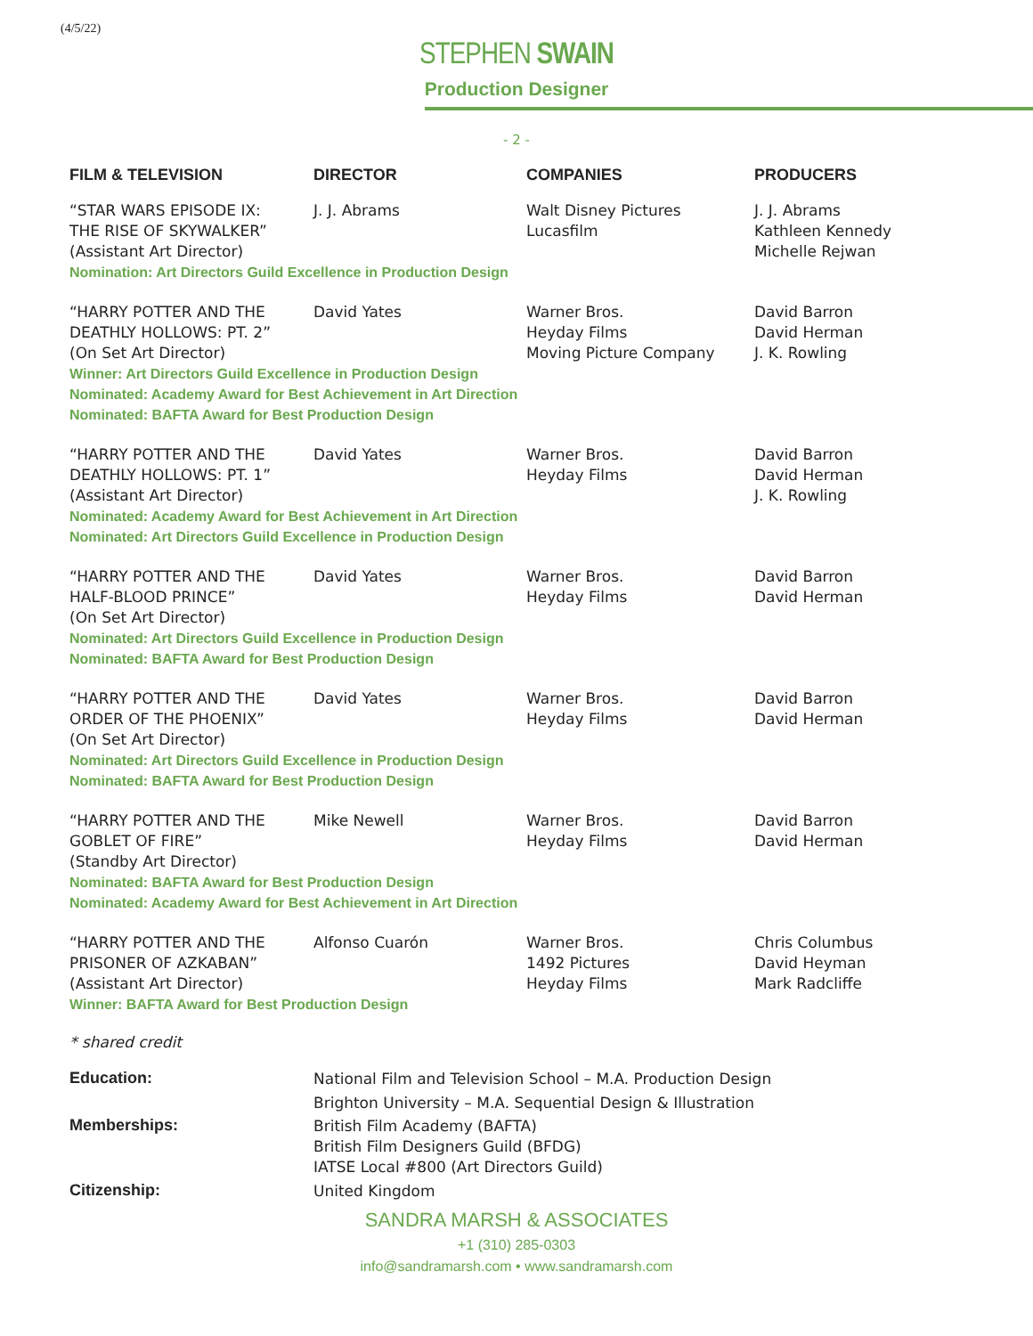(4/5/22)
STEPHEN SWAIN
Production Designer
- 2 -
| FILM & TELEVISION | DIRECTOR | COMPANIES | PRODUCERS |
| --- | --- | --- | --- |
| “STAR WARS EPISODE IX: THE RISE OF SKYWALKER” (Assistant Art Director) | J. J. Abrams | Walt Disney Pictures Lucasfilm | J. J. Abrams Kathleen Kennedy Michelle Rejwan |
| Nomination: Art Directors Guild Excellence in Production Design | | | |
| “HARRY POTTER AND THE DEATHLY HOLLOWS: PT. 2” (On Set Art Director) | David Yates | Warner Bros. Heyday Films Moving Picture Company | David Barron David Herman J. K. Rowling |
| Winner: Art Directors Guild Excellence in Production Design Nominated: Academy Award for Best Achievement in Art Direction Nominated: BAFTA Award for Best Production Design | | | |
| “HARRY POTTER AND THE DEATHLY HOLLOWS: PT. 1” (Assistant Art Director) | David Yates | Warner Bros. Heyday Films | David Barron David Herman J. K. Rowling |
| Nominated: Academy Award for Best Achievement in Art Direction Nominated: Art Directors Guild Excellence in Production Design | | | |
| “HARRY POTTER AND THE HALF-BLOOD PRINCE” (On Set Art Director) | David Yates | Warner Bros. Heyday Films | David Barron David Herman |
| Nominated: Art Directors Guild Excellence in Production Design Nominated: BAFTA Award for Best Production Design | | | |
| “HARRY POTTER AND THE ORDER OF THE PHOENIX” (On Set Art Director) | David Yates | Warner Bros. Heyday Films | David Barron David Herman |
| Nominated: Art Directors Guild Excellence in Production Design Nominated: BAFTA Award for Best Production Design | | | |
| “HARRY POTTER AND THE GOBLET OF FIRE” (Standby Art Director) | Mike Newell | Warner Bros. Heyday Films | David Barron David Herman |
| Nominated: BAFTA Award for Best Production Design Nominated: Academy Award for Best Achievement in Art Direction | | | |
| “HARRY POTTER AND THE PRISONER OF AZKABAN” (Assistant Art Director) | Alfonso Cuarón | Warner Bros. 1492 Pictures Heyday Films | Chris Columbus David Heyman Mark Radcliffe |
| Winner: BAFTA Award for Best Production Design | | | |
| * shared credit | | | |
| Education: | National Film and Television School – M.A. Production Design Brighton University – M.A. Sequential Design & Illustration | | |
| Memberships: | British Film Academy (BAFTA) British Film Designers Guild (BFDG) IATSE Local #800 (Art Directors Guild) | | |
| Citizenship: | United Kingdom | | |
SANDRA MARSH & ASSOCIATES
+1 (310) 285-0303
info@sandramarsh.com • www.sandramarsh.com